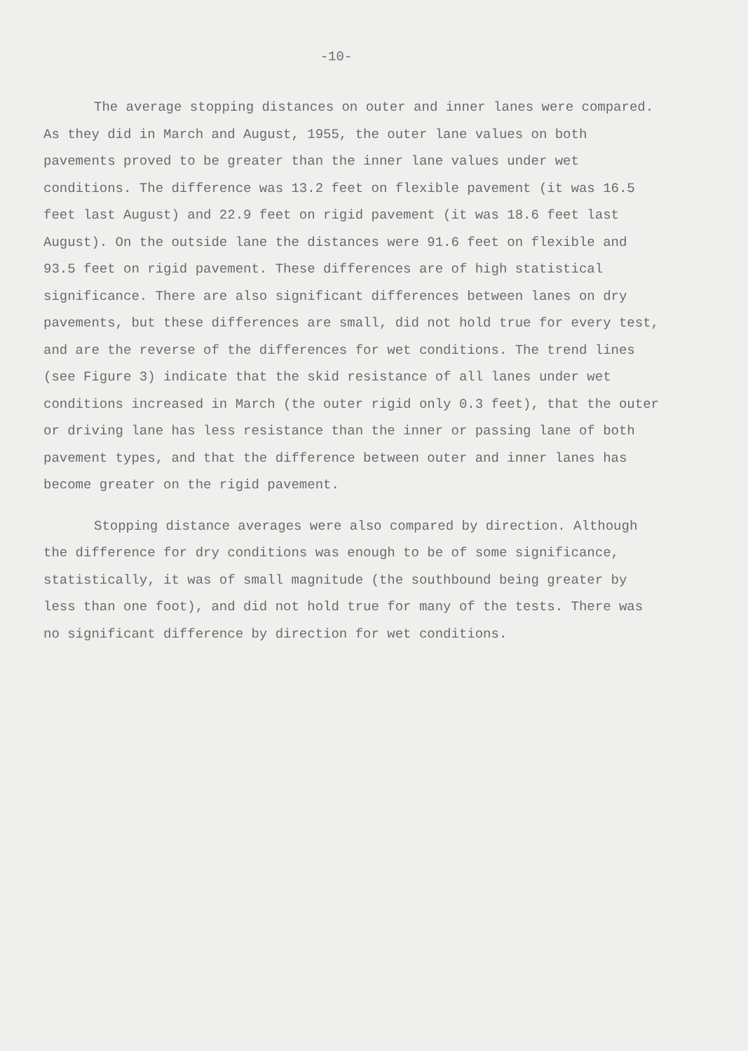-10-
The average stopping distances on outer and inner lanes were compared. As they did in March and August, 1955, the outer lane values on both pavements proved to be greater than the inner lane values under wet conditions. The difference was 13.2 feet on flexible pavement (it was 16.5 feet last August) and 22.9 feet on rigid pavement (it was 18.6 feet last August). On the outside lane the distances were 91.6 feet on flexible and 93.5 feet on rigid pavement. These differences are of high statistical significance. There are also significant differences between lanes on dry pavements, but these differences are small, did not hold true for every test, and are the reverse of the differences for wet conditions. The trend lines (see Figure 3) indicate that the skid resistance of all lanes under wet conditions increased in March (the outer rigid only 0.3 feet), that the outer or driving lane has less resistance than the inner or passing lane of both pavement types, and that the difference between outer and inner lanes has become greater on the rigid pavement.
Stopping distance averages were also compared by direction. Although the difference for dry conditions was enough to be of some significance, statistically, it was of small magnitude (the southbound being greater by less than one foot), and did not hold true for many of the tests. There was no significant difference by direction for wet conditions.